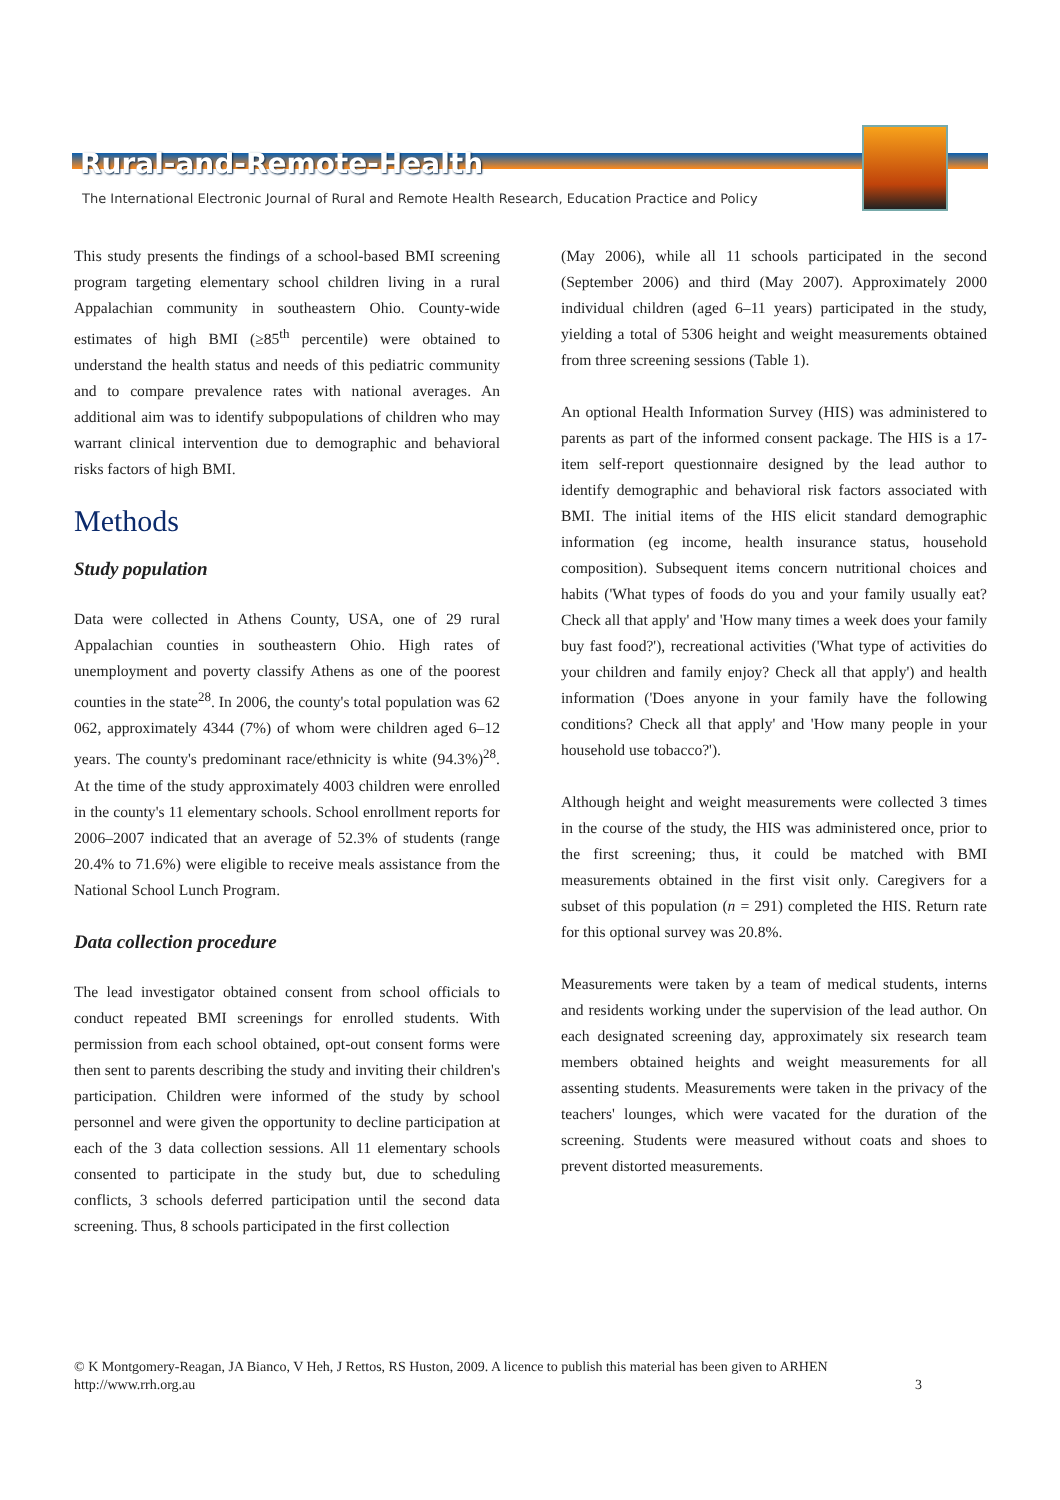Rural-and-Remote-Health
The International Electronic Journal of Rural and Remote Health Research, Education Practice and Policy
This study presents the findings of a school-based BMI screening program targeting elementary school children living in a rural Appalachian community in southeastern Ohio. County-wide estimates of high BMI (≥85<sup>th</sup> percentile) were obtained to understand the health status and needs of this pediatric community and to compare prevalence rates with national averages. An additional aim was to identify subpopulations of children who may warrant clinical intervention due to demographic and behavioral risks factors of high BMI.
Methods
Study population
Data were collected in Athens County, USA, one of 29 rural Appalachian counties in southeastern Ohio. High rates of unemployment and poverty classify Athens as one of the poorest counties in the state<sup>28</sup>. In 2006, the county's total population was 62 062, approximately 4344 (7%) of whom were children aged 6–12 years. The county's predominant race/ethnicity is white (94.3%)<sup>28</sup>. At the time of the study approximately 4003 children were enrolled in the county's 11 elementary schools. School enrollment reports for 2006–2007 indicated that an average of 52.3% of students (range 20.4% to 71.6%) were eligible to receive meals assistance from the National School Lunch Program.
Data collection procedure
The lead investigator obtained consent from school officials to conduct repeated BMI screenings for enrolled students. With permission from each school obtained, opt-out consent forms were then sent to parents describing the study and inviting their children's participation. Children were informed of the study by school personnel and were given the opportunity to decline participation at each of the 3 data collection sessions. All 11 elementary schools consented to participate in the study but, due to scheduling conflicts, 3 schools deferred participation until the second data screening. Thus, 8 schools participated in the first collection
(May 2006), while all 11 schools participated in the second (September 2006) and third (May 2007). Approximately 2000 individual children (aged 6–11 years) participated in the study, yielding a total of 5306 height and weight measurements obtained from three screening sessions (Table 1).
An optional Health Information Survey (HIS) was administered to parents as part of the informed consent package. The HIS is a 17-item self-report questionnaire designed by the lead author to identify demographic and behavioral risk factors associated with BMI. The initial items of the HIS elicit standard demographic information (eg income, health insurance status, household composition). Subsequent items concern nutritional choices and habits ('What types of foods do you and your family usually eat? Check all that apply' and 'How many times a week does your family buy fast food?'), recreational activities ('What type of activities do your children and family enjoy? Check all that apply') and health information ('Does anyone in your family have the following conditions? Check all that apply' and 'How many people in your household use tobacco?').
Although height and weight measurements were collected 3 times in the course of the study, the HIS was administered once, prior to the first screening; thus, it could be matched with BMI measurements obtained in the first visit only. Caregivers for a subset of this population (n = 291) completed the HIS. Return rate for this optional survey was 20.8%.
Measurements were taken by a team of medical students, interns and residents working under the supervision of the lead author. On each designated screening day, approximately six research team members obtained heights and weight measurements for all assenting students. Measurements were taken in the privacy of the teachers' lounges, which were vacated for the duration of the screening. Students were measured without coats and shoes to prevent distorted measurements.
© K Montgomery-Reagan, JA Bianco, V Heh, J Rettos, RS Huston, 2009. A licence to publish this material has been given to ARHEN
http://www.rrh.org.au 3